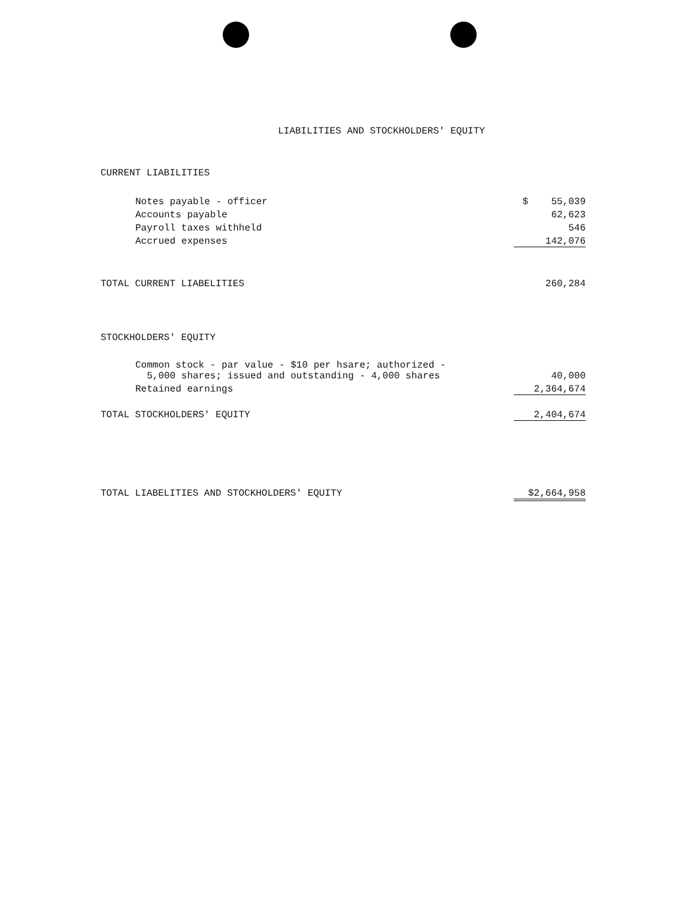LIABILITIES AND STOCKHOLDERS' EQUITY
| CURRENT LIABILITIES | |
| Notes payable - officer | $ 55,039 |
| Accounts payable | 62,623 |
| Payroll taxes withheld | 546 |
| Accrued expenses | 142,076 |
| TOTAL CURRENT LIABELITIES | 260,284 |
| STOCKHOLDERS' EQUITY | |
| Common stock - par value - $10 per hsare; authorized - 5,000 shares; issued and outstanding - 4,000 shares | 40,000 |
| Retained earnings | 2,364,674 |
| TOTAL STOCKHOLDERS' EQUITY | 2,404,674 |
| TOTAL LIABELITIES AND STOCKHOLDERS' EQUITY | $2,664,958 |